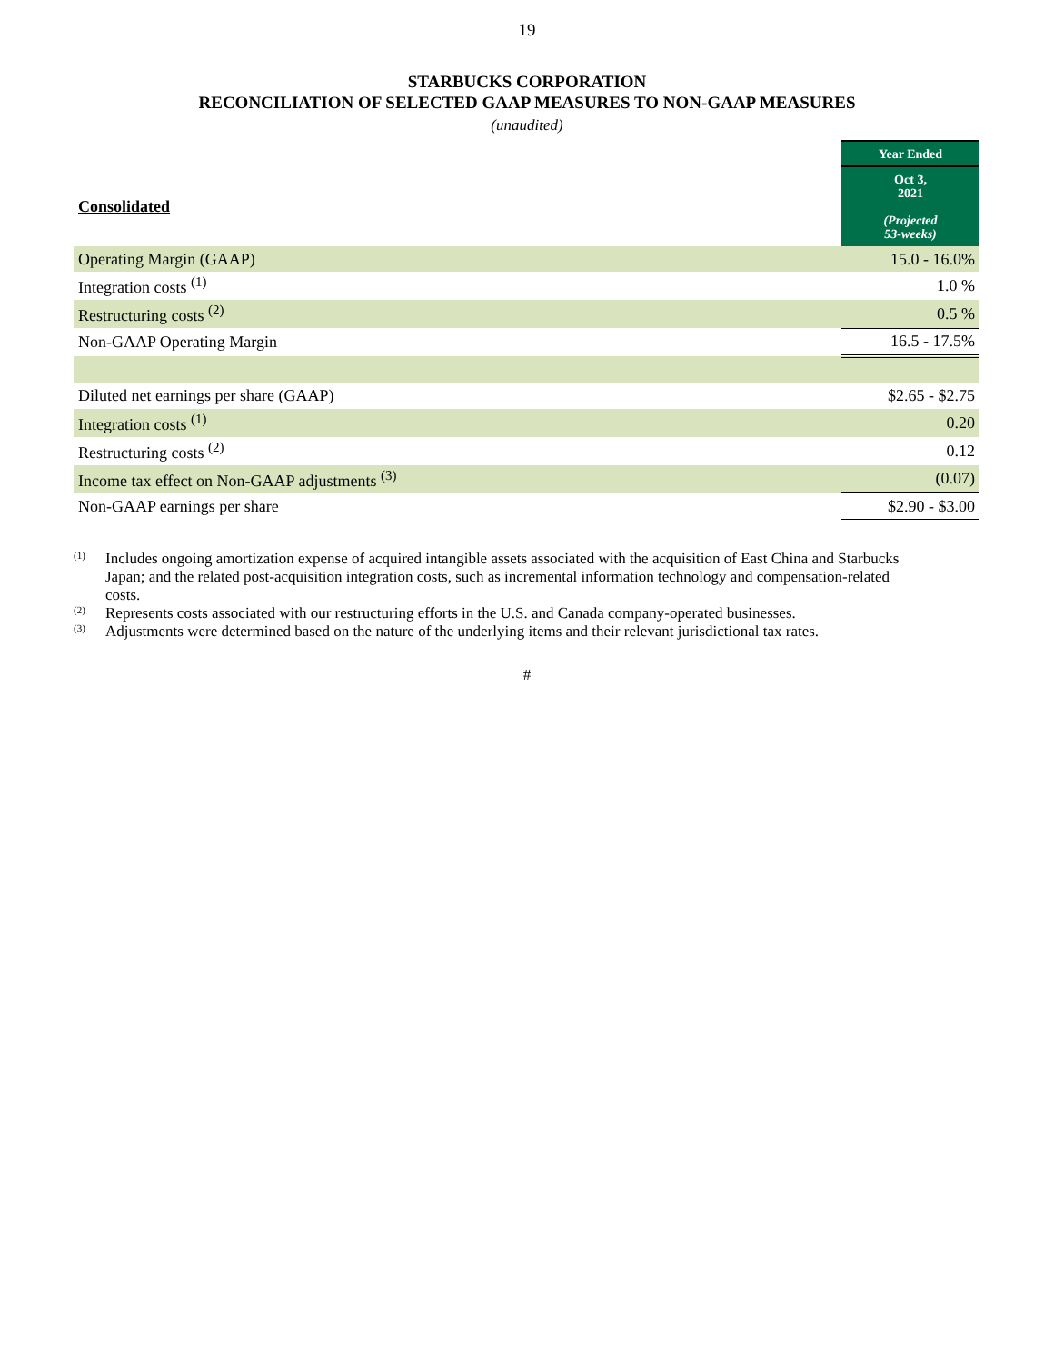19
STARBUCKS CORPORATION
RECONCILIATION OF SELECTED GAAP MEASURES TO NON-GAAP MEASURES
(unaudited)
| | Year Ended |
| Consolidated | Oct 3, 2021 (Projected 53-weeks) |
| Operating Margin (GAAP) | 15.0 - 16.0% |
| Integration costs <sup>(1)</sup> | 1.0 % |
| Restructuring costs <sup>(2)</sup> | 0.5 % |
| Non-GAAP Operating Margin | 16.5 - 17.5% |
| Diluted net earnings per share (GAAP) | $2.65 - $2.75 |
| Integration costs <sup>(1)</sup> | 0.20 |
| Restructuring costs <sup>(2)</sup> | 0.12 |
| Income tax effect on Non-GAAP adjustments <sup>(3)</sup> | (0.07) |
| Non-GAAP earnings per share | $2.90 - $3.00 |
<sup>(1)</sup> Includes ongoing amortization expense of acquired intangible assets associated with the acquisition of East China and Starbucks Japan; and the related post-acquisition integration costs, such as incremental information technology and compensation-related costs.
<sup>(2)</sup> Represents costs associated with our restructuring efforts in the U.S. and Canada company-operated businesses.
<sup>(3)</sup> Adjustments were determined based on the nature of the underlying items and their relevant jurisdictional tax rates.
#